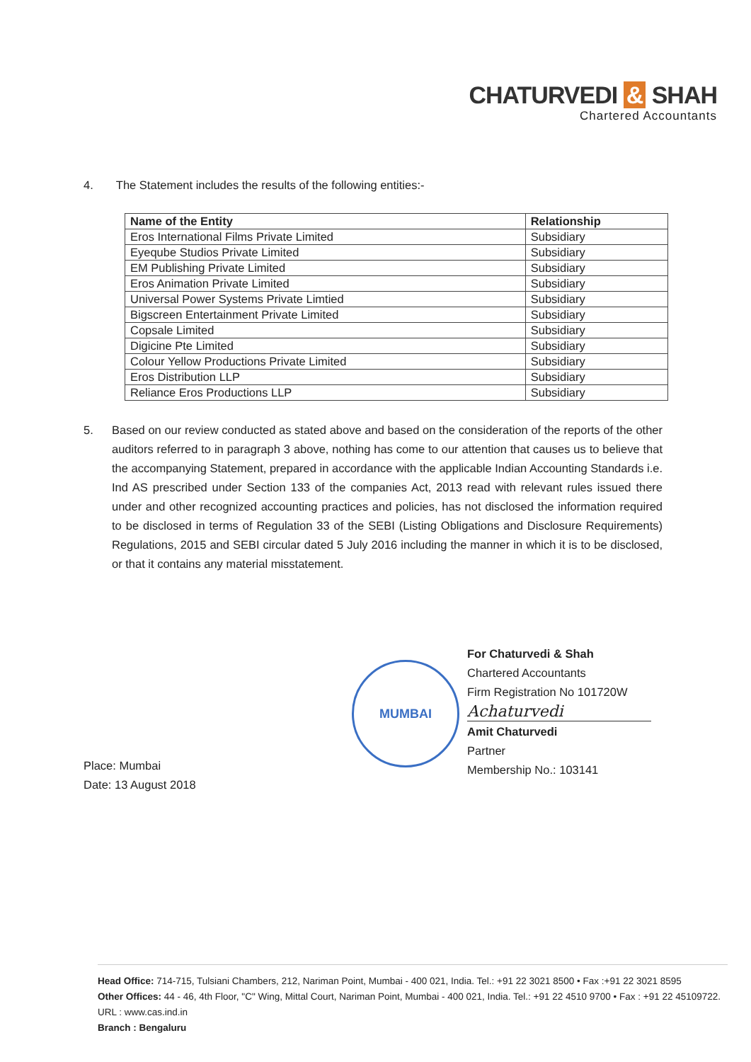CHATURVEDI & SHAH
Chartered Accountants
4. The Statement includes the results of the following entities:-
| Name of the Entity | Relationship |
| --- | --- |
| Eros International Films Private Limited | Subsidiary |
| Eyeqube Studios Private Limited | Subsidiary |
| EM Publishing Private Limited | Subsidiary |
| Eros Animation Private Limited | Subsidiary |
| Universal Power Systems Private Limtied | Subsidiary |
| Bigscreen Entertainment Private Limited | Subsidiary |
| Copsale Limited | Subsidiary |
| Digicine Pte Limited | Subsidiary |
| Colour Yellow Productions Private Limited | Subsidiary |
| Eros Distribution LLP | Subsidiary |
| Reliance Eros Productions LLP | Subsidiary |
5. Based on our review conducted as stated above and based on the consideration of the reports of the other auditors referred to in paragraph 3 above, nothing has come to our attention that causes us to believe that the accompanying Statement, prepared in accordance with the applicable Indian Accounting Standards i.e. Ind AS prescribed under Section 133 of the companies Act, 2013 read with relevant rules issued there under and other recognized accounting practices and policies, has not disclosed the information required to be disclosed in terms of Regulation 33 of the SEBI (Listing Obligations and Disclosure Requirements) Regulations, 2015 and SEBI circular dated 5 July 2016 including the manner in which it is to be disclosed, or that it contains any material misstatement.
MUMBAI
For Chaturvedi & Shah
Chartered Accountants
Firm Registration No 101720W
Achaturvedi
Amit Chaturvedi
Partner
Membership No.: 103141
Place: Mumbai
Date: 13 August 2018
Head Office: 714-715, Tulsiani Chambers, 212, Nariman Point, Mumbai - 400 021, India. Tel.: +91 22 3021 8500 • Fax :+91 22 3021 8595
Other Offices: 44 - 46, 4th Floor, "C" Wing, Mittal Court, Nariman Point, Mumbai - 400 021, India. Tel.: +91 22 4510 9700 • Fax : +91 22 45109722.
URL : www.cas.ind.in
Branch : Bengaluru